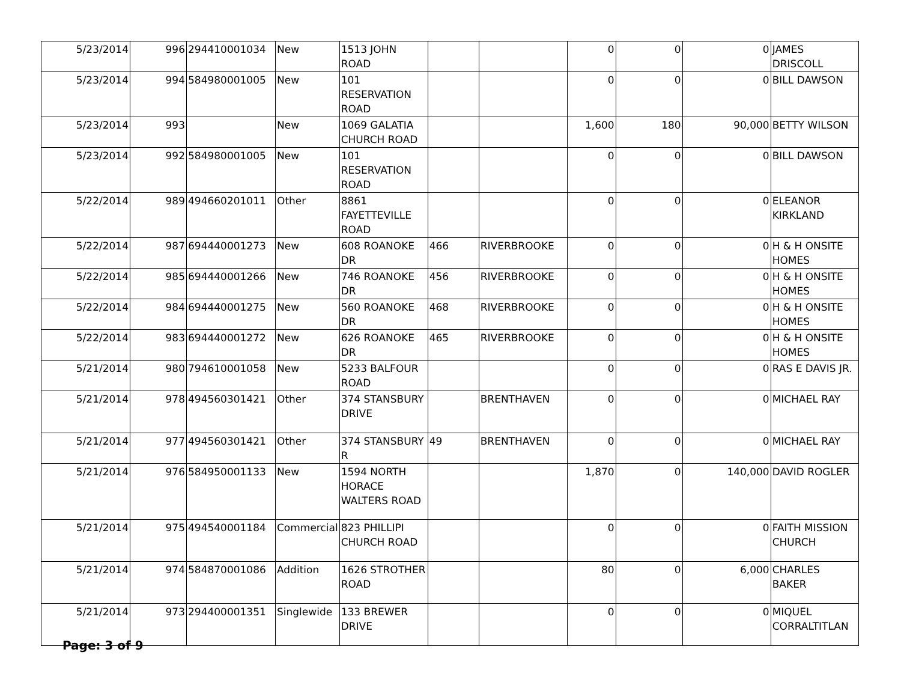| 5/23/2014 | 996 | 294410001034 | New | 1513 JOHN ROAD | | | 0 | 0 | 0 | JAMES DRISCOLL |
| 5/23/2014 | 994 | 584980001005 | New | 101 RESERVATION ROAD | | | 0 | 0 | 0 | BILL DAWSON |
| 5/23/2014 | 993 | | New | 1069 GALATIA CHURCH ROAD | | | 1,600 | 180 | 90,000 | BETTY WILSON |
| 5/23/2014 | 992 | 584980001005 | New | 101 RESERVATION ROAD | | | 0 | 0 | 0 | BILL DAWSON |
| 5/22/2014 | 989 | 494660201011 | Other | 8861 FAYETTEVILLE ROAD | | | 0 | 0 | 0 | ELEANOR KIRKLAND |
| 5/22/2014 | 987 | 694440001273 | New | 608 ROANOKE DR | 466 | RIVERBROOKE | 0 | 0 | 0 | H & H ONSITE HOMES |
| 5/22/2014 | 985 | 694440001266 | New | 746 ROANOKE DR | 456 | RIVERBROOKE | 0 | 0 | 0 | H & H ONSITE HOMES |
| 5/22/2014 | 984 | 694440001275 | New | 560 ROANOKE DR | 468 | RIVERBROOKE | 0 | 0 | 0 | H & H ONSITE HOMES |
| 5/22/2014 | 983 | 694440001272 | New | 626 ROANOKE DR | 465 | RIVERBROOKE | 0 | 0 | 0 | H & H ONSITE HOMES |
| 5/21/2014 | 980 | 794610001058 | New | 5233 BALFOUR ROAD | | | 0 | 0 | 0 | RAS E DAVIS JR. |
| 5/21/2014 | 978 | 494560301421 | Other | 374 STANSBURY DRIVE | | BRENTHAVEN | 0 | 0 | 0 | MICHAEL RAY |
| 5/21/2014 | 977 | 494560301421 | Other | 374 STANSBURY R | 49 | BRENTHAVEN | 0 | 0 | 0 | MICHAEL RAY |
| 5/21/2014 | 976 | 584950001133 | New | 1594 NORTH HORACE WALTERS ROAD | | | 1,870 | 0 | 140,000 | DAVID ROGLER |
| 5/21/2014 | 975 | 494540001184 | Commercial | 823 PHILLIPI CHURCH ROAD | | | 0 | 0 | 0 | FAITH MISSION CHURCH |
| 5/21/2014 | 974 | 584870001086 | Addition | 1626 STROTHER ROAD | | | 80 | 0 | 6,000 | CHARLES BAKER |
| 5/21/2014 | 973 | 294400001351 | Singlewide | 133 BREWER DRIVE | | | 0 | 0 | 0 | MIQUEL CORRALTITLAN |
Page: 3 of 9